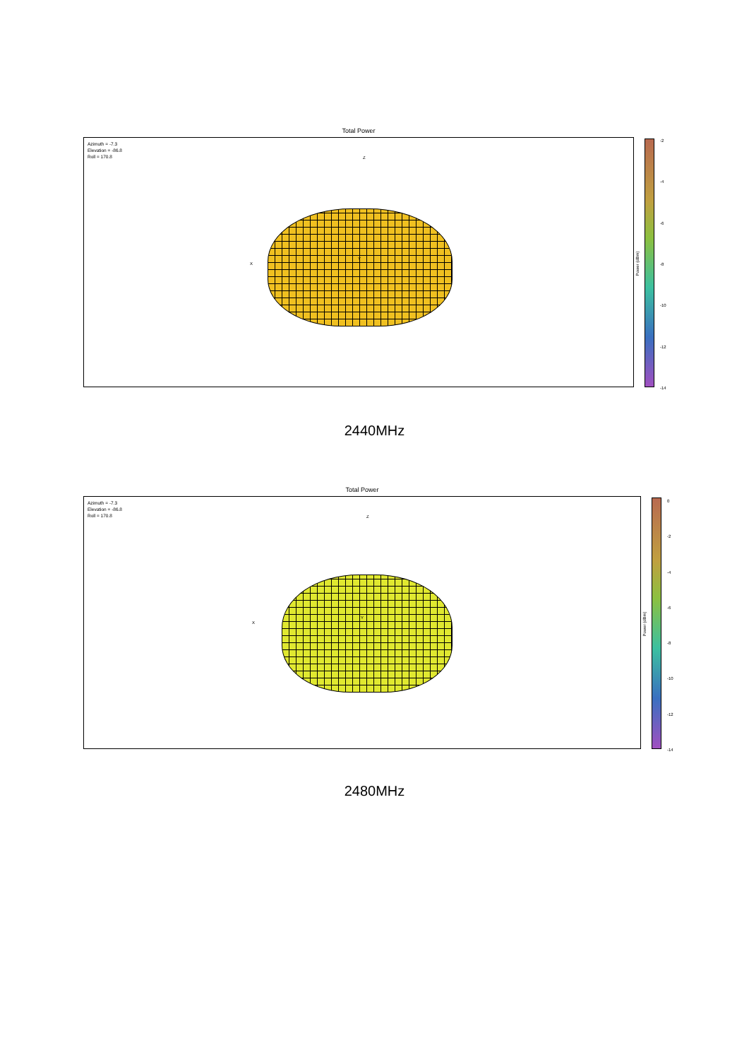Total Power
Azimuth = -7.3
Elevation = -86.8
Roll = 170.8
Z
X
Y
-2
-4
-6
-8
-10
-12
-14
Power (dBm)
2440MHz
Total Power
Azimuth = -7.3
Elevation = -86.8
Roll = 170.8
Z
X
Y
0
-2
-4
-6
-8
-10
-12
-14
Power (dBm)
2480MHz